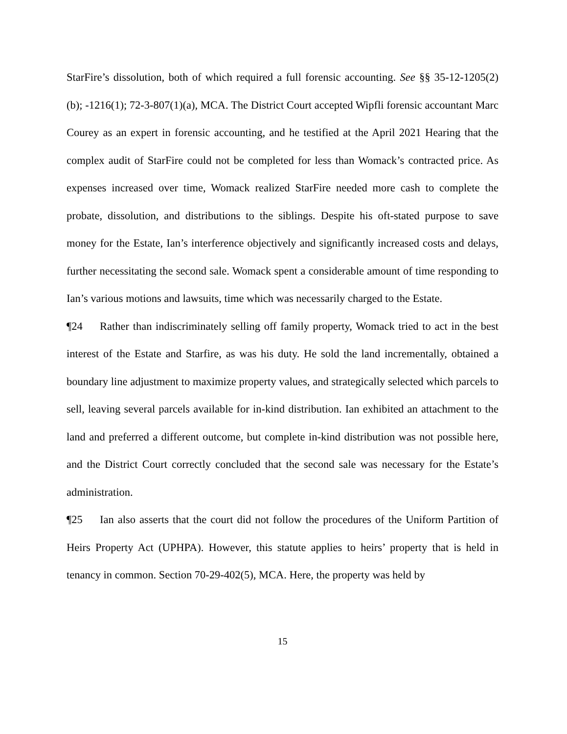StarFire’s dissolution, both of which required a full forensic accounting. See §§ 35-12-1205(2)(b); -1216(1); 72-3-807(1)(a), MCA. The District Court accepted Wipfli forensic accountant Marc Courey as an expert in forensic accounting, and he testified at the April 2021 Hearing that the complex audit of StarFire could not be completed for less than Womack’s contracted price. As expenses increased over time, Womack realized StarFire needed more cash to complete the probate, dissolution, and distributions to the siblings. Despite his oft-stated purpose to save money for the Estate, Ian’s interference objectively and significantly increased costs and delays, further necessitating the second sale. Womack spent a considerable amount of time responding to Ian’s various motions and lawsuits, time which was necessarily charged to the Estate.
¶24 Rather than indiscriminately selling off family property, Womack tried to act in the best interest of the Estate and Starfire, as was his duty. He sold the land incrementally, obtained a boundary line adjustment to maximize property values, and strategically selected which parcels to sell, leaving several parcels available for in-kind distribution. Ian exhibited an attachment to the land and preferred a different outcome, but complete in-kind distribution was not possible here, and the District Court correctly concluded that the second sale was necessary for the Estate’s administration.
¶25 Ian also asserts that the court did not follow the procedures of the Uniform Partition of Heirs Property Act (UPHPA). However, this statute applies to heirs’ property that is held in tenancy in common. Section 70-29-402(5), MCA. Here, the property was held by
15